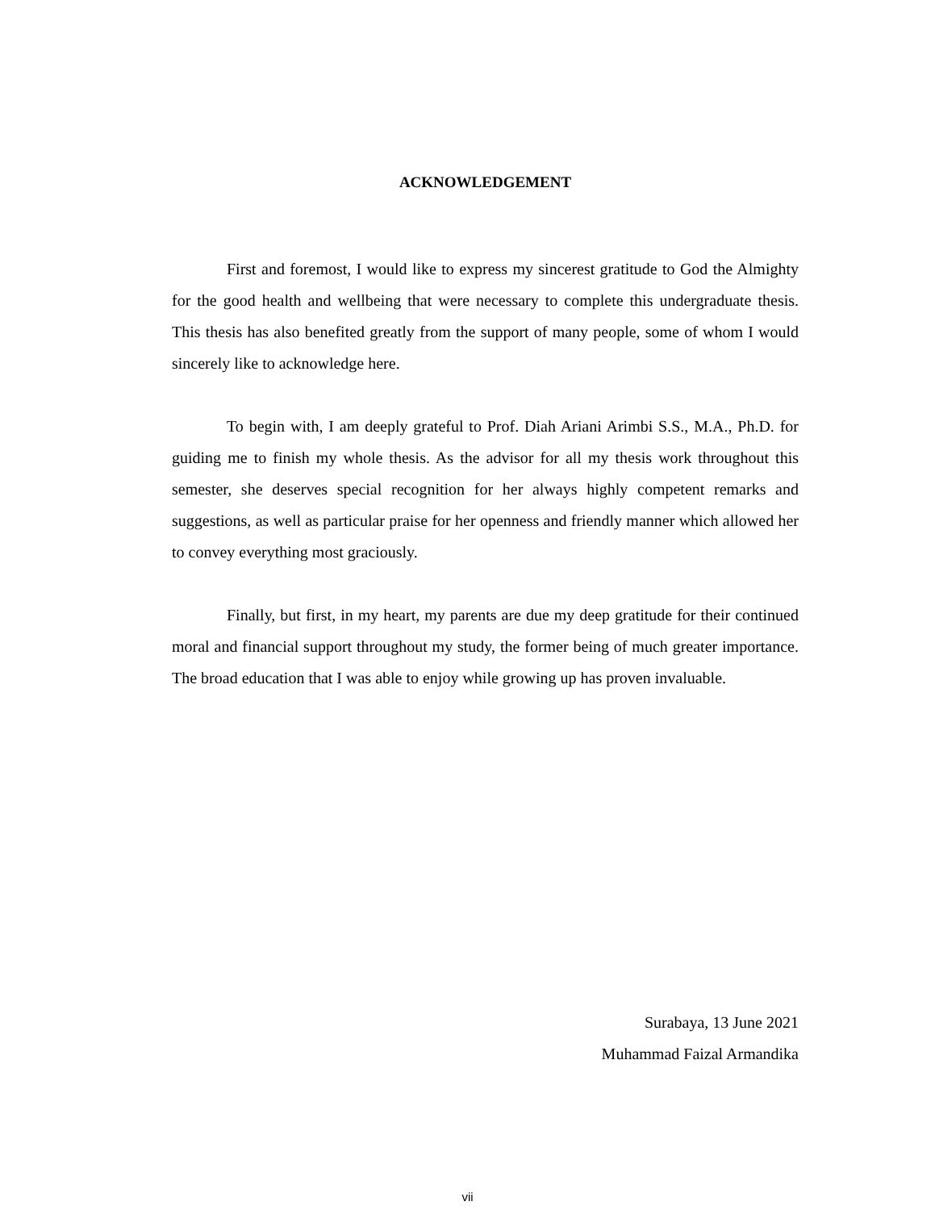ACKNOWLEDGEMENT
First and foremost, I would like to express my sincerest gratitude to God the Almighty for the good health and wellbeing that were necessary to complete this undergraduate thesis. This thesis has also benefited greatly from the support of many people, some of whom I would sincerely like to acknowledge here.
To begin with, I am deeply grateful to Prof. Diah Ariani Arimbi S.S., M.A., Ph.D. for guiding me to finish my whole thesis. As the advisor for all my thesis work throughout this semester, she deserves special recognition for her always highly competent remarks and suggestions, as well as particular praise for her openness and friendly manner which allowed her to convey everything most graciously.
Finally, but first, in my heart, my parents are due my deep gratitude for their continued moral and financial support throughout my study, the former being of much greater importance. The broad education that I was able to enjoy while growing up has proven invaluable.
Surabaya, 13 June 2021
Muhammad Faizal Armandika
vii